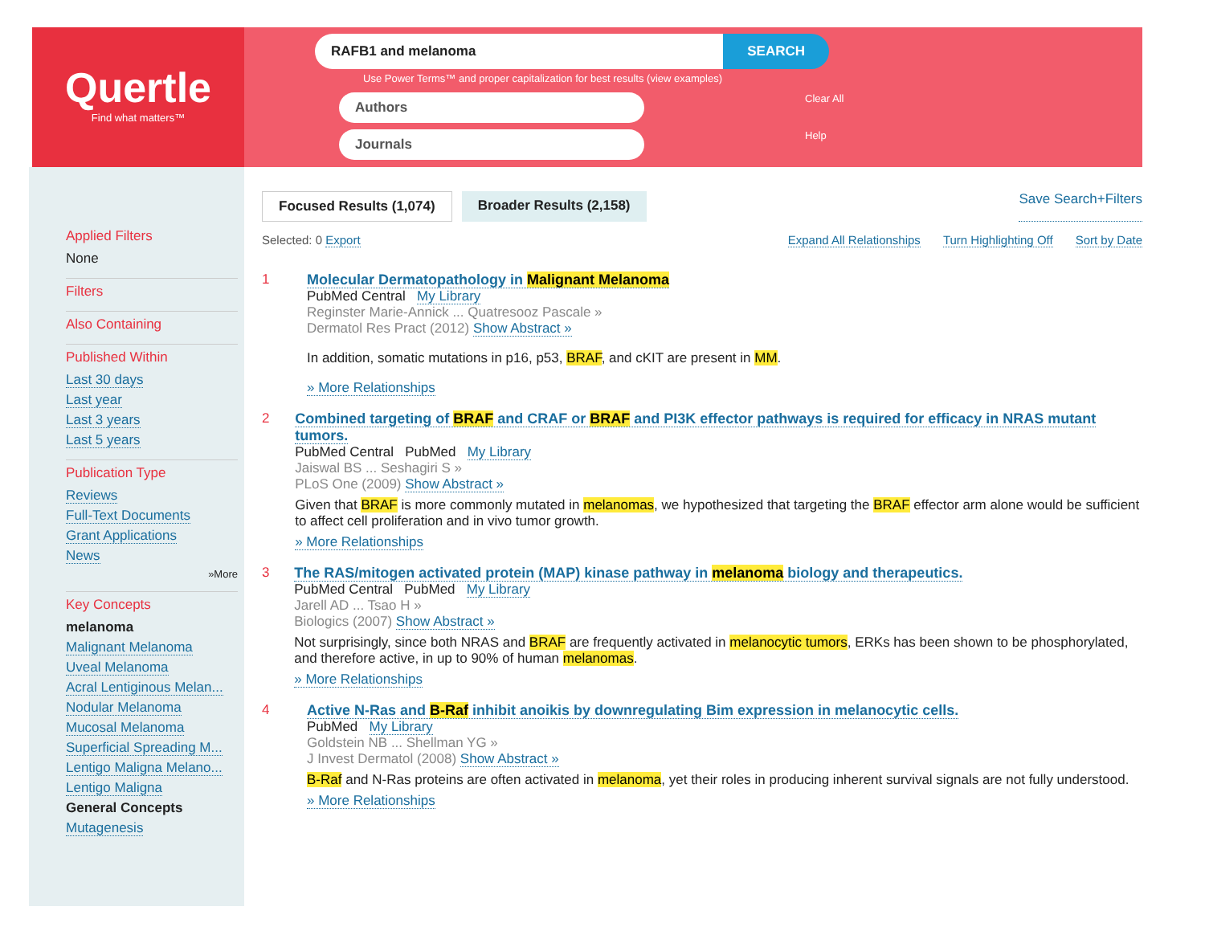Quertle
Find what matters™
RAFB1 and melanoma
SEARCH
Use Power Terms™ and proper capitalization for best results (view examples)
Authors
Clear All
Journals
Help
Applied Filters
None
Filters
Also Containing
Published Within
Last 30 days
Last year
Last 3 years
Last 5 years
Publication Type
Reviews
Full-Text Documents
Grant Applications
News
»More
Key Concepts
melanoma
Malignant Melanoma
Uveal Melanoma
Acral Lentiginous Melan...
Nodular Melanoma
Mucosal Melanoma
Superficial Spreading M...
Lentigo Maligna Melano...
Lentigo Maligna
General Concepts
Mutagenesis
Focused Results (1,074) Broader Results (2,158)
Save Search+Filters
Selected: 0 Export Expand All Relationships Turn Highlighting Off Sort by Date
1 Molecular Dermatopathology in Malignant Melanoma
PubMed Central My Library
Reginster Marie-Annick ... Quatresooz Pascale »
Dermatol Res Pract (2012) Show Abstract »
In addition, somatic mutations in p16, p53, BRAF, and cKIT are present in MM.
» More Relationships
2 Combined targeting of BRAF and CRAF or BRAF and PI3K effector pathways is required for efficacy in NRAS mutant tumors.
PubMed Central PubMed My Library
Jaiswal BS ... Seshagiri S »
PLoS One (2009) Show Abstract »
Given that BRAF is more commonly mutated in melanomas, we hypothesized that targeting the BRAF effector arm alone would be sufficient to affect cell proliferation and in vivo tumor growth.
» More Relationships
3 The RAS/mitogen activated protein (MAP) kinase pathway in melanoma biology and therapeutics.
PubMed Central PubMed My Library
Jarell AD ... Tsao H »
Biologics (2007) Show Abstract »
Not surprisingly, since both NRAS and BRAF are frequently activated in melanocytic tumors, ERKs has been shown to be phosphorylated, and therefore active, in up to 90% of human melanomas.
» More Relationships
4 Active N-Ras and B-Raf inhibit anoikis by downregulating Bim expression in melanocytic cells.
PubMed My Library
Goldstein NB ... Shellman YG »
J Invest Dermatol (2008) Show Abstract »
B-Raf and N-Ras proteins are often activated in melanoma, yet their roles in producing inherent survival signals are not fully understood.
» More Relationships